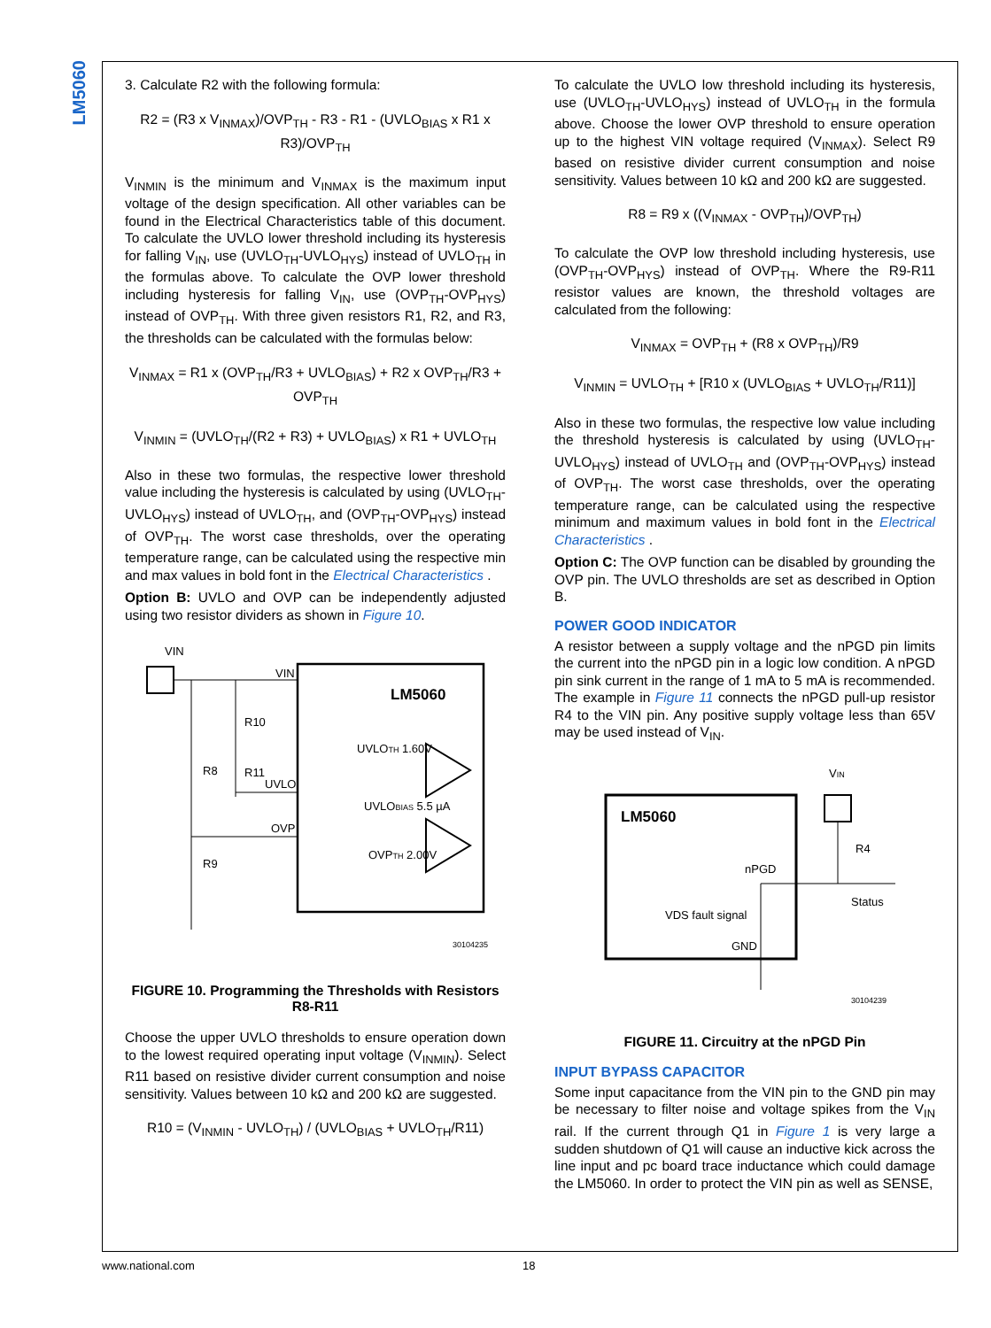LM5060
3. Calculate R2 with the following formula:
R2 = (R3 x V<sub>INMAX</sub>)/OVP<sub>TH</sub> - R3 - R1 - (UVLO<sub>BIAS</sub> x R1 x R3)/OVP<sub>TH</sub>
V<sub>INMIN</sub> is the minimum and V<sub>INMAX</sub> is the maximum input voltage of the design specification. All other variables can be found in the Electrical Characteristics table of this document. To calculate the UVLO lower threshold including its hysteresis for falling V<sub>IN</sub>, use (UVLO<sub>TH</sub>-UVLO<sub>HYS</sub>) instead of UVLO<sub>TH</sub> in the formulas above. To calculate the OVP lower threshold including hysteresis for falling V<sub>IN</sub>, use (OVP<sub>TH</sub>-OVP<sub>HYS</sub>) instead of OVP<sub>TH</sub>. With three given resistors R1, R2, and R3, the thresholds can be calculated with the formulas below:
V<sub>INMAX</sub> = R1 x (OVP<sub>TH</sub>/R3 + UVLO<sub>BIAS</sub>) + R2 x OVP<sub>TH</sub>/R3 + OVP<sub>TH</sub>
V<sub>INMIN</sub> = (UVLO<sub>TH</sub>/(R2 + R3) + UVLO<sub>BIAS</sub>) x R1 + UVLO<sub>TH</sub>
Also in these two formulas, the respective lower threshold value including the hysteresis is calculated by using (UVLO<sub>TH</sub>-UVLO<sub>HYS</sub>) instead of UVLO<sub>TH</sub>, and (OVP<sub>TH</sub>-OVP<sub>HYS</sub>) instead of OVP<sub>TH</sub>. The worst case thresholds, over the operating temperature range, can be calculated using the respective min and max values in bold font in the Electrical Characteristics .
Option B: UVLO and OVP can be independently adjusted using two resistor dividers as shown in Figure 10.
VIN
VIN
LM5060
R10
UVLO
R8
R11
OVP
R9
UVLOTH 1.60V
UVLOBIAS 5.5 µA
OVPTH 2.00V
30104235
FIGURE 10. Programming the Thresholds with Resistors R8-R11
Choose the upper UVLO thresholds to ensure operation down to the lowest required operating input voltage (V<sub>INMIN</sub>). Select R11 based on resistive divider current consumption and noise sensitivity. Values between 10 kΩ and 200 kΩ are suggested.
R10 = (V<sub>INMIN</sub> - UVLO<sub>TH</sub>) / (UVLO<sub>BIAS</sub> + UVLO<sub>TH</sub>/R11)
To calculate the UVLO low threshold including its hysteresis, use (UVLO<sub>TH</sub>-UVLO<sub>HYS</sub>) instead of UVLO<sub>TH</sub> in the formula above. Choose the lower OVP threshold to ensure operation up to the highest VIN voltage required (V<sub>INMAX</sub>). Select R9 based on resistive divider current consumption and noise sensitivity. Values between 10 kΩ and 200 kΩ are suggested.
R8 = R9 x ((V<sub>INMAX</sub> - OVP<sub>TH</sub>)/OVP<sub>TH</sub>)
To calculate the OVP low threshold including hysteresis, use (OVP<sub>TH</sub>-OVP<sub>HYS</sub>) instead of OVP<sub>TH</sub>. Where the R9-R11 resistor values are known, the threshold voltages are calculated from the following:
V<sub>INMAX</sub> = OVP<sub>TH</sub> + (R8 x OVP<sub>TH</sub>)/R9
V<sub>INMIN</sub> = UVLO<sub>TH</sub> + [R10 x (UVLO<sub>BIAS</sub> + UVLO<sub>TH</sub>/R11)]
Also in these two formulas, the respective low value including the threshold hysteresis is calculated by using (UVLO<sub>TH</sub>-UVLO<sub>HYS</sub>) instead of UVLO<sub>TH</sub> and (OVP<sub>TH</sub>-OVP<sub>HYS</sub>) instead of OVP<sub>TH</sub>. The worst case thresholds, over the operating temperature range, can be calculated using the respective minimum and maximum values in bold font in the Electrical Characteristics .
Option C: The OVP function can be disabled by grounding the OVP pin. The UVLO thresholds are set as described in Option B.
POWER GOOD INDICATOR
A resistor between a supply voltage and the nPGD pin limits the current into the nPGD pin in a logic low condition. A nPGD pin sink current in the range of 1 mA to 5 mA is recommended. The example in Figure 11 connects the nPGD pull-up resistor R4 to the VIN pin. Any positive supply voltage less than 65V may be used instead of V<sub>IN</sub>.
LM5060
VIN
R4
Status
nPGD
VDS fault signal
GND
30104239
FIGURE 11. Circuitry at the nPGD Pin
INPUT BYPASS CAPACITOR
Some input capacitance from the VIN pin to the GND pin may be necessary to filter noise and voltage spikes from the V<sub>IN</sub> rail. If the current through Q1 in Figure 1 is very large a sudden shutdown of Q1 will cause an inductive kick across the line input and pc board trace inductance which could damage the LM5060. In order to protect the VIN pin as well as SENSE,
www.national.com 18